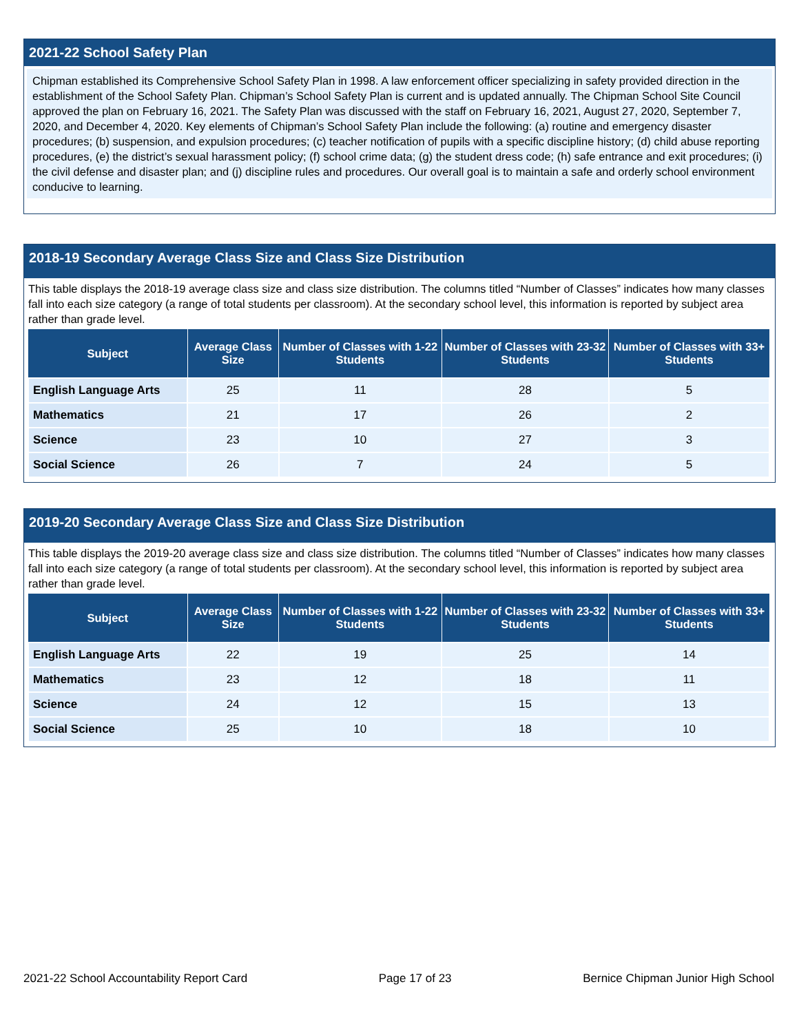2021-22 School Safety Plan
Chipman established its Comprehensive School Safety Plan in 1998. A law enforcement officer specializing in safety provided direction in the establishment of the School Safety Plan. Chipman’s School Safety Plan is current and is updated annually. The Chipman School Site Council approved the plan on February 16, 2021. The Safety Plan was discussed with the staff on February 16, 2021, August 27, 2020, September 7, 2020, and December 4, 2020. Key elements of Chipman’s School Safety Plan include the following: (a) routine and emergency disaster procedures; (b) suspension, and expulsion procedures; (c) teacher notification of pupils with a specific discipline history; (d) child abuse reporting procedures, (e) the district’s sexual harassment policy; (f) school crime data; (g) the student dress code; (h) safe entrance and exit procedures; (i) the civil defense and disaster plan; and (j) discipline rules and procedures. Our overall goal is to maintain a safe and orderly school environment conducive to learning.
2018-19 Secondary Average Class Size and Class Size Distribution
This table displays the 2018-19 average class size and class size distribution. The columns titled “Number of Classes” indicates how many classes fall into each size category (a range of total students per classroom). At the secondary school level, this information is reported by subject area rather than grade level.
| Subject | Average Class Size | Number of Classes with 1-22 Students | Number of Classes with 23-32 Students | Number of Classes with 33+ Students |
| --- | --- | --- | --- | --- |
| English Language Arts | 25 | 11 | 28 | 5 |
| Mathematics | 21 | 17 | 26 | 2 |
| Science | 23 | 10 | 27 | 3 |
| Social Science | 26 | 7 | 24 | 5 |
2019-20 Secondary Average Class Size and Class Size Distribution
This table displays the 2019-20 average class size and class size distribution. The columns titled “Number of Classes” indicates how many classes fall into each size category (a range of total students per classroom). At the secondary school level, this information is reported by subject area rather than grade level.
| Subject | Average Class Size | Number of Classes with 1-22 Students | Number of Classes with 23-32 Students | Number of Classes with 33+ Students |
| --- | --- | --- | --- | --- |
| English Language Arts | 22 | 19 | 25 | 14 |
| Mathematics | 23 | 12 | 18 | 11 |
| Science | 24 | 12 | 15 | 13 |
| Social Science | 25 | 10 | 18 | 10 |
2021-22 School Accountability Report Card Page 17 of 23 Bernice Chipman Junior High School